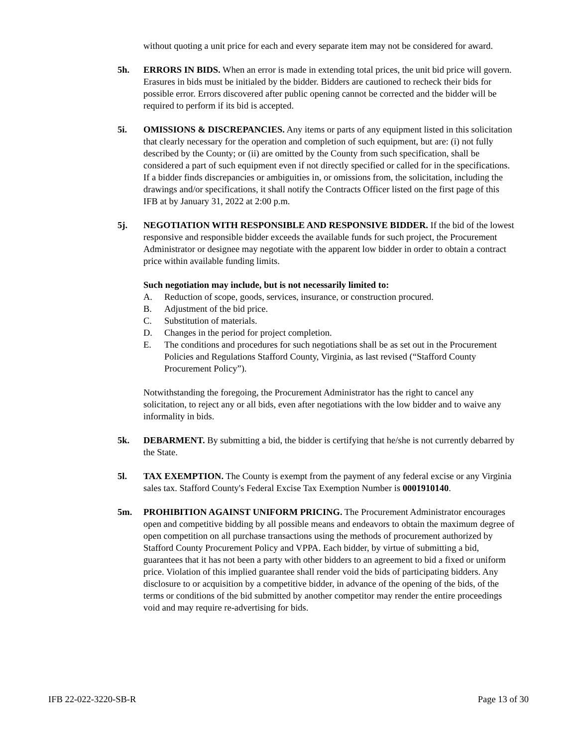without quoting a unit price for each and every separate item may not be considered for award.
5h. ERRORS IN BIDS. When an error is made in extending total prices, the unit bid price will govern. Erasures in bids must be initialed by the bidder. Bidders are cautioned to recheck their bids for possible error. Errors discovered after public opening cannot be corrected and the bidder will be required to perform if its bid is accepted.
5i. OMISSIONS & DISCREPANCIES. Any items or parts of any equipment listed in this solicitation that clearly necessary for the operation and completion of such equipment, but are: (i) not fully described by the County; or (ii) are omitted by the County from such specification, shall be considered a part of such equipment even if not directly specified or called for in the specifications. If a bidder finds discrepancies or ambiguities in, or omissions from, the solicitation, including the drawings and/or specifications, it shall notify the Contracts Officer listed on the first page of this IFB at by January 31, 2022 at 2:00 p.m.
5j. NEGOTIATION WITH RESPONSIBLE AND RESPONSIVE BIDDER. If the bid of the lowest responsive and responsible bidder exceeds the available funds for such project, the Procurement Administrator or designee may negotiate with the apparent low bidder in order to obtain a contract price within available funding limits.
Such negotiation may include, but is not necessarily limited to:
A. Reduction of scope, goods, services, insurance, or construction procured.
B. Adjustment of the bid price.
C. Substitution of materials.
D. Changes in the period for project completion.
E. The conditions and procedures for such negotiations shall be as set out in the Procurement Policies and Regulations Stafford County, Virginia, as last revised (“Stafford County Procurement Policy”).
Notwithstanding the foregoing, the Procurement Administrator has the right to cancel any solicitation, to reject any or all bids, even after negotiations with the low bidder and to waive any informality in bids.
5k. DEBARMENT. By submitting a bid, the bidder is certifying that he/she is not currently debarred by the State.
5l. TAX EXEMPTION. The County is exempt from the payment of any federal excise or any Virginia sales tax. Stafford County's Federal Excise Tax Exemption Number is 0001910140.
5m. PROHIBITION AGAINST UNIFORM PRICING. The Procurement Administrator encourages open and competitive bidding by all possible means and endeavors to obtain the maximum degree of open competition on all purchase transactions using the methods of procurement authorized by Stafford County Procurement Policy and VPPA. Each bidder, by virtue of submitting a bid, guarantees that it has not been a party with other bidders to an agreement to bid a fixed or uniform price. Violation of this implied guarantee shall render void the bids of participating bidders. Any disclosure to or acquisition by a competitive bidder, in advance of the opening of the bids, of the terms or conditions of the bid submitted by another competitor may render the entire proceedings void and may require re-advertising for bids.
IFB 22-022-3220-SB-R Page 13 of 30